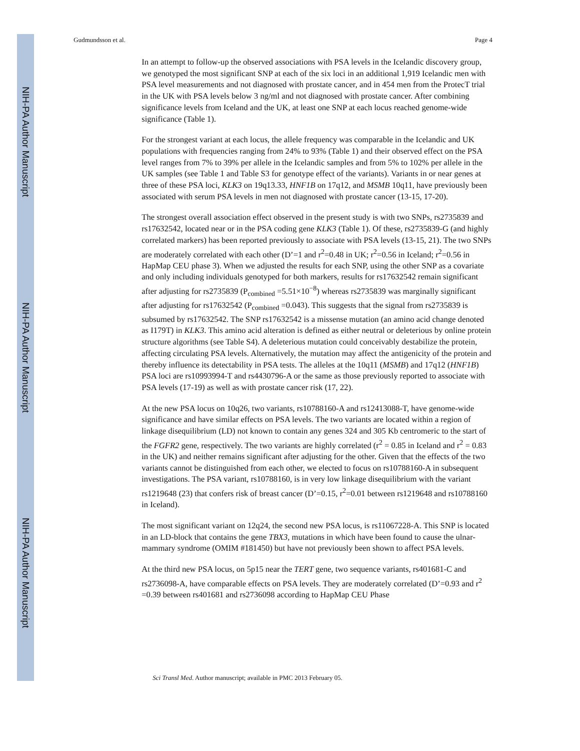NIH-PA Author Manuscript
NIH-PA Author Manuscript
NIH-PA Author Manuscript
Gudmundsson et al. Page 4
In an attempt to follow-up the observed associations with PSA levels in the Icelandic discovery group, we genotyped the most significant SNP at each of the six loci in an additional 1,919 Icelandic men with PSA level measurements and not diagnosed with prostate cancer, and in 454 men from the ProtecT trial in the UK with PSA levels below 3 ng/ml and not diagnosed with prostate cancer. After combining significance levels from Iceland and the UK, at least one SNP at each locus reached genome-wide significance (Table 1).
For the strongest variant at each locus, the allele frequency was comparable in the Icelandic and UK populations with frequencies ranging from 24% to 93% (Table 1) and their observed effect on the PSA level ranges from 7% to 39% per allele in the Icelandic samples and from 5% to 102% per allele in the UK samples (see Table 1 and Table S3 for genotype effect of the variants). Variants in or near genes at three of these PSA loci, KLK3 on 19q13.33, HNF1B on 17q12, and MSMB 10q11, have previously been associated with serum PSA levels in men not diagnosed with prostate cancer (13-15, 17-20).
The strongest overall association effect observed in the present study is with two SNPs, rs2735839 and rs17632542, located near or in the PSA coding gene KLK3 (Table 1). Of these, rs2735839-G (and highly correlated markers) has been reported previously to associate with PSA levels (13-15, 21). The two SNPs are moderately correlated with each other (D’=1 and r<sup>2</sup>=0.48 in UK; r<sup>2</sup>=0.56 in Iceland; r<sup>2</sup>=0.56 in HapMap CEU phase 3). When we adjusted the results for each SNP, using the other SNP as a covariate and only including individuals genotyped for both markers, results for rs17632542 remain significant after adjusting for rs2735839 (P<sub>combined</sub> =5.51×10<sup>−8</sup>) whereas rs2735839 was marginally significant after adjusting for rs17632542 (P<sub>combined</sub> =0.043). This suggests that the signal from rs2735839 is subsumed by rs17632542. The SNP rs17632542 is a missense mutation (an amino acid change denoted as I179T) in KLK3. This amino acid alteration is defined as either neutral or deleterious by online protein structure algorithms (see Table S4). A deleterious mutation could conceivably destabilize the protein, affecting circulating PSA levels. Alternatively, the mutation may affect the antigenicity of the protein and thereby influence its detectability in PSA tests. The alleles at the 10q11 (MSMB) and 17q12 (HNF1B) PSA loci are rs10993994-T and rs4430796-A or the same as those previously reported to associate with PSA levels (17-19) as well as with prostate cancer risk (17, 22).
At the new PSA locus on 10q26, two variants, rs10788160-A and rs12413088-T, have genome-wide significance and have similar effects on PSA levels. The two variants are located within a region of linkage disequilibrium (LD) not known to contain any genes 324 and 305 Kb centromeric to the start of the FGFR2 gene, respectively. The two variants are highly correlated (r<sup>2</sup> = 0.85 in Iceland and r<sup>2</sup> = 0.83 in the UK) and neither remains significant after adjusting for the other. Given that the effects of the two variants cannot be distinguished from each other, we elected to focus on rs10788160-A in subsequent investigations. The PSA variant, rs10788160, is in very low linkage disequilibrium with the variant rs1219648 (23) that confers risk of breast cancer (D’=0.15, r<sup>2</sup>=0.01 between rs1219648 and rs10788160 in Iceland).
The most significant variant on 12q24, the second new PSA locus, is rs11067228-A. This SNP is located in an LD-block that contains the gene TBX3, mutations in which have been found to cause the ulnar-mammary syndrome (OMIM #181450) but have not previously been shown to affect PSA levels.
At the third new PSA locus, on 5p15 near the TERT gene, two sequence variants, rs401681-C and rs2736098-A, have comparable effects on PSA levels. They are moderately correlated (D’=0.93 and r<sup>2</sup> =0.39 between rs401681 and rs2736098 according to HapMap CEU Phase
Sci Transl Med. Author manuscript; available in PMC 2013 February 05.